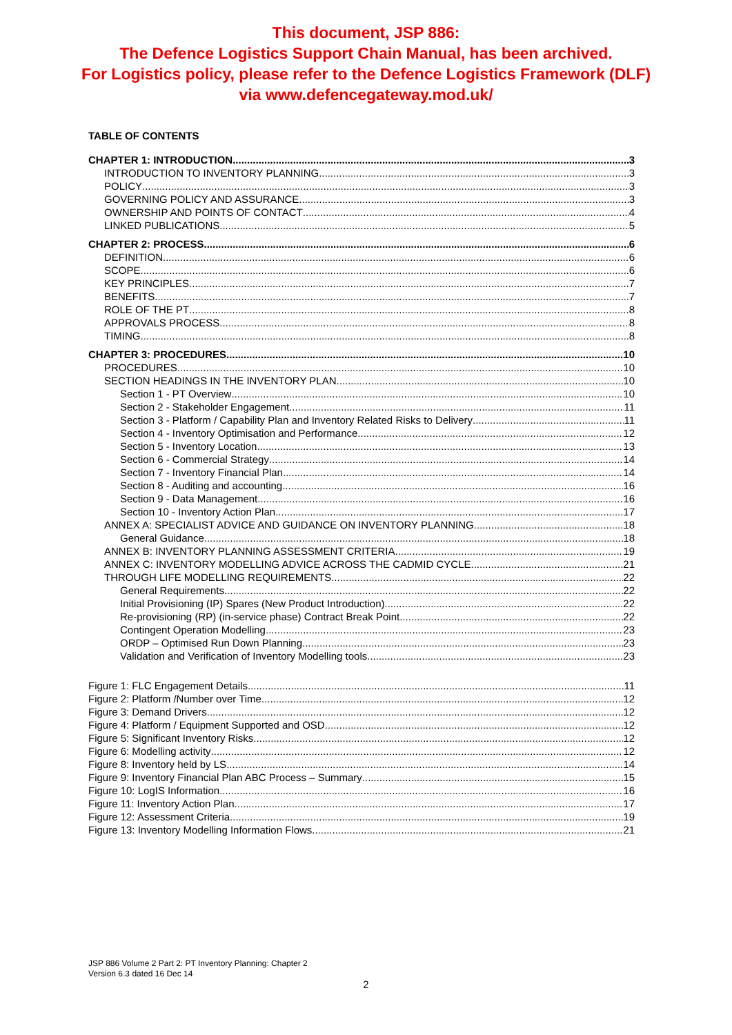This document, JSP 886:
The Defence Logistics Support Chain Manual, has been archived.
For Logistics policy, please refer to the Defence Logistics Framework (DLF)
via www.defencegateway.mod.uk/
TABLE OF CONTENTS
CHAPTER 1: INTRODUCTION 3
INTRODUCTION TO INVENTORY PLANNING 3
POLICY 3
GOVERNING POLICY AND ASSURANCE 3
OWNERSHIP AND POINTS OF CONTACT 4
LINKED PUBLICATIONS 5
CHAPTER 2: PROCESS 6
DEFINITION 6
SCOPE 6
KEY PRINCIPLES 7
BENEFITS 7
ROLE OF THE PT 8
APPROVALS PROCESS 8
TIMING 8
CHAPTER 3: PROCEDURES 10
PROCEDURES 10
SECTION HEADINGS IN THE INVENTORY PLAN 10
Section 1 - PT Overview 10
Section 2 - Stakeholder Engagement 11
Section 3 - Platform / Capability Plan and Inventory Related Risks to Delivery 11
Section 4 - Inventory Optimisation and Performance 12
Section 5 - Inventory Location 13
Section 6 - Commercial Strategy 14
Section 7 - Inventory Financial Plan 14
Section 8 - Auditing and accounting 16
Section 9 - Data Management 16
Section 10 - Inventory Action Plan 17
ANNEX A: SPECIALIST ADVICE AND GUIDANCE ON INVENTORY PLANNING 18
General Guidance 18
ANNEX B: INVENTORY PLANNING ASSESSMENT CRITERIA 19
ANNEX C: INVENTORY MODELLING ADVICE ACROSS THE CADMID CYCLE 21
THROUGH LIFE MODELLING REQUIREMENTS 22
General Requirements 22
Initial Provisioning (IP) Spares (New Product Introduction) 22
Re-provisioning (RP) (in-service phase) Contract Break Point 22
Contingent Operation Modelling 23
ORDP – Optimised Run Down Planning 23
Validation and Verification of Inventory Modelling tools 23
Figure 1: FLC Engagement Details 11
Figure 2: Platform /Number over Time 12
Figure 3: Demand Drivers 12
Figure 4: Platform / Equipment Supported and OSD 12
Figure 5: Significant Inventory Risks 12
Figure 6: Modelling activity 12
Figure 8: Inventory held by LS 14
Figure 9: Inventory Financial Plan ABC Process – Summary 15
Figure 10: LogIS Information 16
Figure 11: Inventory Action Plan 17
Figure 12: Assessment Criteria 19
Figure 13: Inventory Modelling Information Flows 21
JSP 886 Volume 2 Part 2: PT Inventory Planning: Chapter 2
Version 6.3 dated 16 Dec 14
2